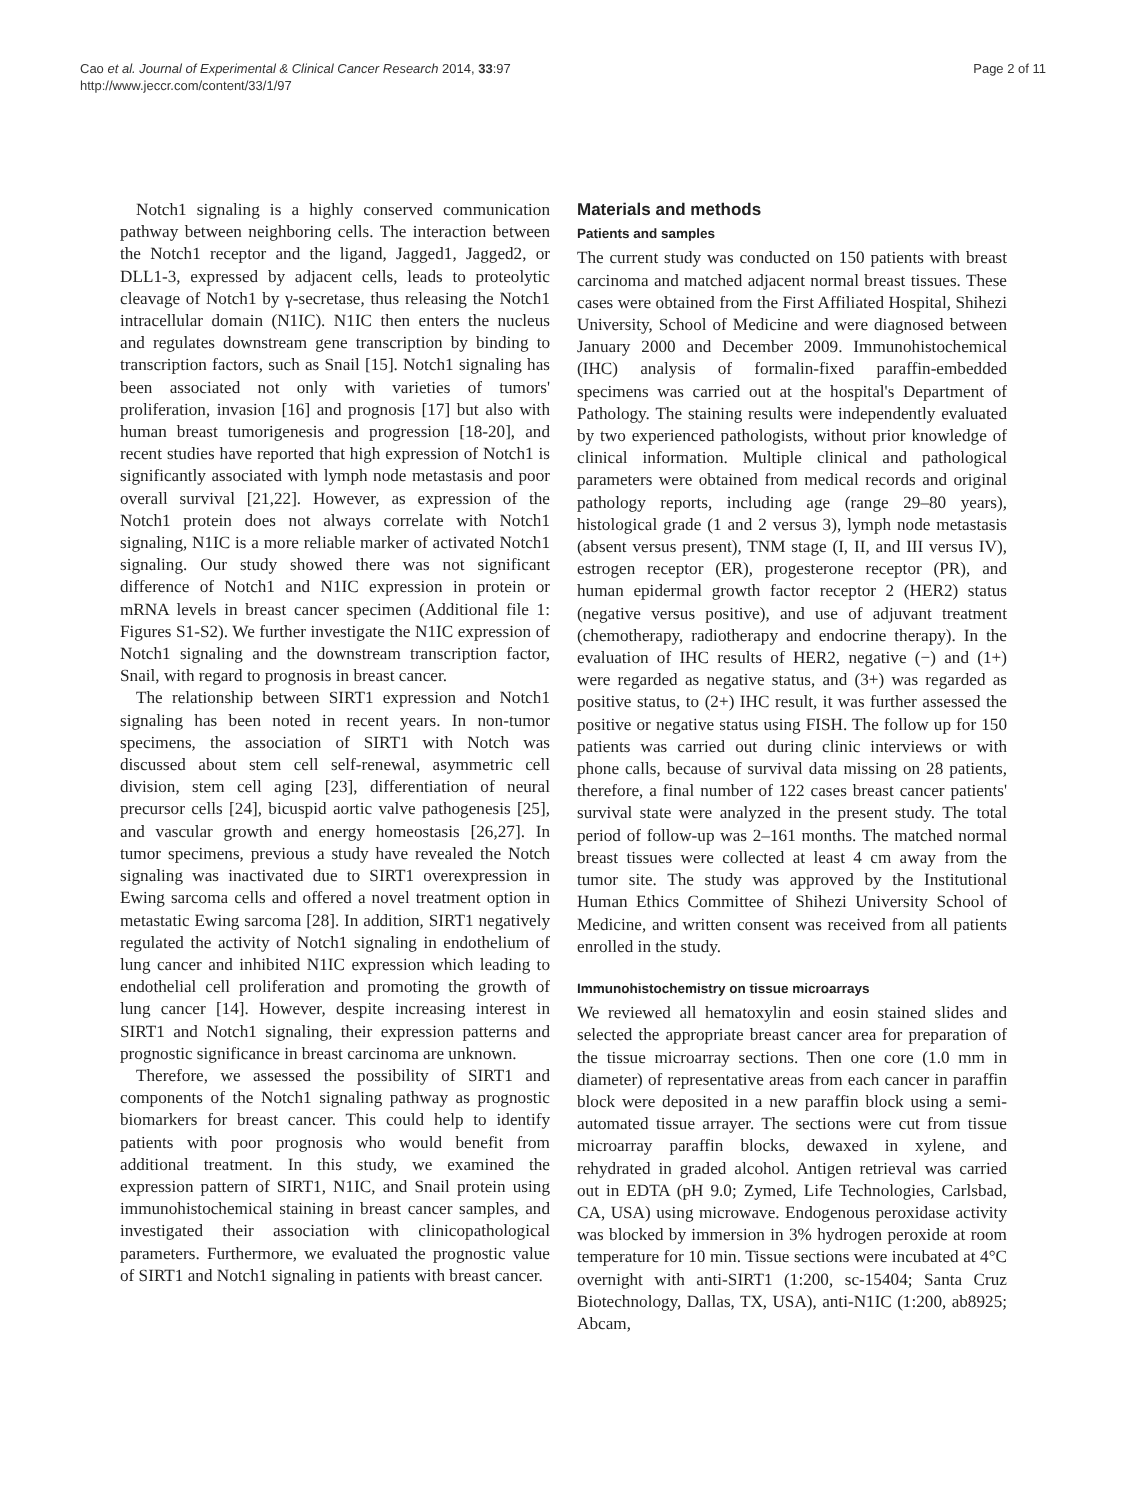Cao et al. Journal of Experimental & Clinical Cancer Research 2014, 33:97
http://www.jeccr.com/content/33/1/97
Page 2 of 11
Notch1 signaling is a highly conserved communication pathway between neighboring cells. The interaction between the Notch1 receptor and the ligand, Jagged1, Jagged2, or DLL1-3, expressed by adjacent cells, leads to proteolytic cleavage of Notch1 by γ-secretase, thus releasing the Notch1 intracellular domain (N1IC). N1IC then enters the nucleus and regulates downstream gene transcription by binding to transcription factors, such as Snail [15]. Notch1 signaling has been associated not only with varieties of tumors' proliferation, invasion [16] and prognosis [17] but also with human breast tumorigenesis and progression [18-20], and recent studies have reported that high expression of Notch1 is significantly associated with lymph node metastasis and poor overall survival [21,22]. However, as expression of the Notch1 protein does not always correlate with Notch1 signaling, N1IC is a more reliable marker of activated Notch1 signaling. Our study showed there was not significant difference of Notch1 and N1IC expression in protein or mRNA levels in breast cancer specimen (Additional file 1: Figures S1-S2). We further investigate the N1IC expression of Notch1 signaling and the downstream transcription factor, Snail, with regard to prognosis in breast cancer.
The relationship between SIRT1 expression and Notch1 signaling has been noted in recent years. In non-tumor specimens, the association of SIRT1 with Notch was discussed about stem cell self-renewal, asymmetric cell division, stem cell aging [23], differentiation of neural precursor cells [24], bicuspid aortic valve pathogenesis [25], and vascular growth and energy homeostasis [26,27]. In tumor specimens, previous a study have revealed the Notch signaling was inactivated due to SIRT1 overexpression in Ewing sarcoma cells and offered a novel treatment option in metastatic Ewing sarcoma [28]. In addition, SIRT1 negatively regulated the activity of Notch1 signaling in endothelium of lung cancer and inhibited N1IC expression which leading to endothelial cell proliferation and promoting the growth of lung cancer [14]. However, despite increasing interest in SIRT1 and Notch1 signaling, their expression patterns and prognostic significance in breast carcinoma are unknown.
Therefore, we assessed the possibility of SIRT1 and components of the Notch1 signaling pathway as prognostic biomarkers for breast cancer. This could help to identify patients with poor prognosis who would benefit from additional treatment. In this study, we examined the expression pattern of SIRT1, N1IC, and Snail protein using immunohistochemical staining in breast cancer samples, and investigated their association with clinicopathological parameters. Furthermore, we evaluated the prognostic value of SIRT1 and Notch1 signaling in patients with breast cancer.
Materials and methods
Patients and samples
The current study was conducted on 150 patients with breast carcinoma and matched adjacent normal breast tissues. These cases were obtained from the First Affiliated Hospital, Shihezi University, School of Medicine and were diagnosed between January 2000 and December 2009. Immunohistochemical (IHC) analysis of formalin-fixed paraffin-embedded specimens was carried out at the hospital's Department of Pathology. The staining results were independently evaluated by two experienced pathologists, without prior knowledge of clinical information. Multiple clinical and pathological parameters were obtained from medical records and original pathology reports, including age (range 29–80 years), histological grade (1 and 2 versus 3), lymph node metastasis (absent versus present), TNM stage (I, II, and III versus IV), estrogen receptor (ER), progesterone receptor (PR), and human epidermal growth factor receptor 2 (HER2) status (negative versus positive), and use of adjuvant treatment (chemotherapy, radiotherapy and endocrine therapy). In the evaluation of IHC results of HER2, negative (−) and (1+) were regarded as negative status, and (3+) was regarded as positive status, to (2+) IHC result, it was further assessed the positive or negative status using FISH. The follow up for 150 patients was carried out during clinic interviews or with phone calls, because of survival data missing on 28 patients, therefore, a final number of 122 cases breast cancer patients' survival state were analyzed in the present study. The total period of follow-up was 2–161 months. The matched normal breast tissues were collected at least 4 cm away from the tumor site. The study was approved by the Institutional Human Ethics Committee of Shihezi University School of Medicine, and written consent was received from all patients enrolled in the study.
Immunohistochemistry on tissue microarrays
We reviewed all hematoxylin and eosin stained slides and selected the appropriate breast cancer area for preparation of the tissue microarray sections. Then one core (1.0 mm in diameter) of representative areas from each cancer in paraffin block were deposited in a new paraffin block using a semi-automated tissue arrayer. The sections were cut from tissue microarray paraffin blocks, dewaxed in xylene, and rehydrated in graded alcohol. Antigen retrieval was carried out in EDTA (pH 9.0; Zymed, Life Technologies, Carlsbad, CA, USA) using microwave. Endogenous peroxidase activity was blocked by immersion in 3% hydrogen peroxide at room temperature for 10 min. Tissue sections were incubated at 4°C overnight with anti-SIRT1 (1:200, sc-15404; Santa Cruz Biotechnology, Dallas, TX, USA), anti-N1IC (1:200, ab8925; Abcam,